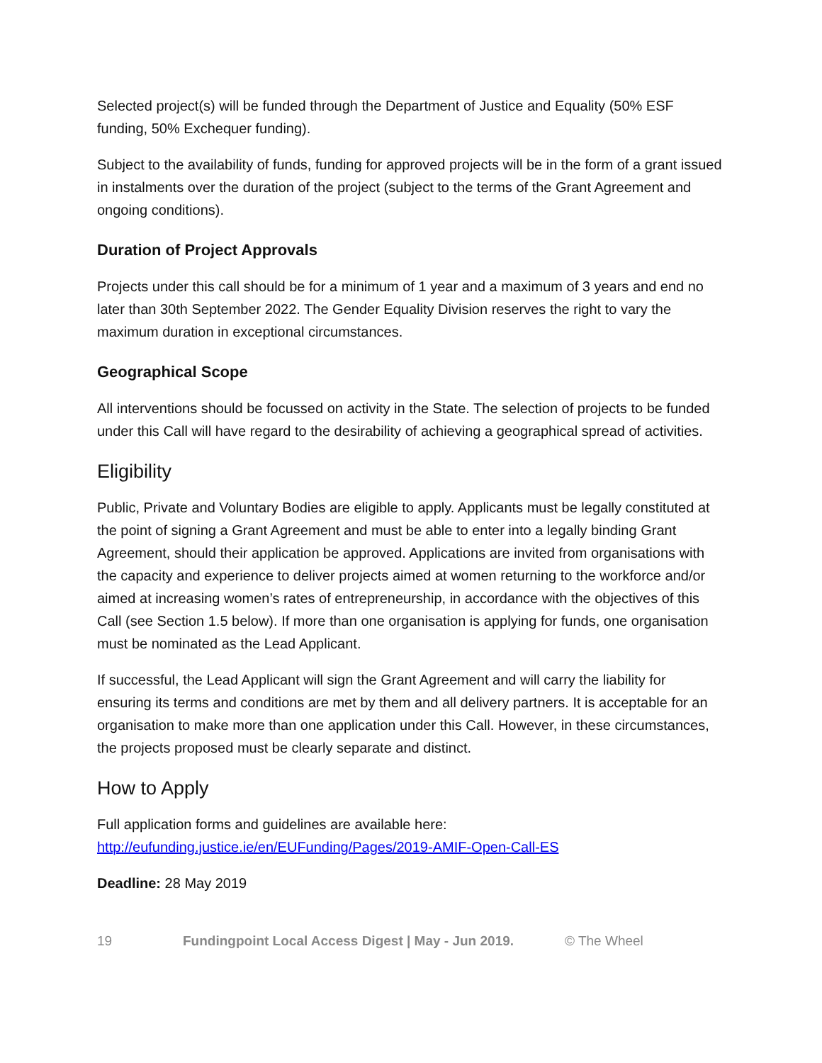Selected project(s) will be funded through the Department of Justice and Equality (50% ESF funding, 50% Exchequer funding).
Subject to the availability of funds, funding for approved projects will be in the form of a grant issued in instalments over the duration of the project (subject to the terms of the Grant Agreement and ongoing conditions).
Duration of Project Approvals
Projects under this call should be for a minimum of 1 year and a maximum of 3 years and end no later than 30th September 2022. The Gender Equality Division reserves the right to vary the maximum duration in exceptional circumstances.
Geographical Scope
All interventions should be focussed on activity in the State. The selection of projects to be funded under this Call will have regard to the desirability of achieving a geographical spread of activities.
Eligibility
Public, Private and Voluntary Bodies are eligible to apply. Applicants must be legally constituted at the point of signing a Grant Agreement and must be able to enter into a legally binding Grant Agreement, should their application be approved. Applications are invited from organisations with the capacity and experience to deliver projects aimed at women returning to the workforce and/or aimed at increasing women’s rates of entrepreneurship, in accordance with the objectives of this Call (see Section 1.5 below). If more than one organisation is applying for funds, one organisation must be nominated as the Lead Applicant.
If successful, the Lead Applicant will sign the Grant Agreement and will carry the liability for ensuring its terms and conditions are met by them and all delivery partners. It is acceptable for an organisation to make more than one application under this Call. However, in these circumstances, the projects proposed must be clearly separate and distinct.
How to Apply
Full application forms and guidelines are available here:
http://eufunding.justice.ie/en/EUFunding/Pages/2019-AMIF-Open-Call-ES
Deadline: 28 May 2019
19 Fundingpoint Local Access Digest | May - Jun 2019. © The Wheel